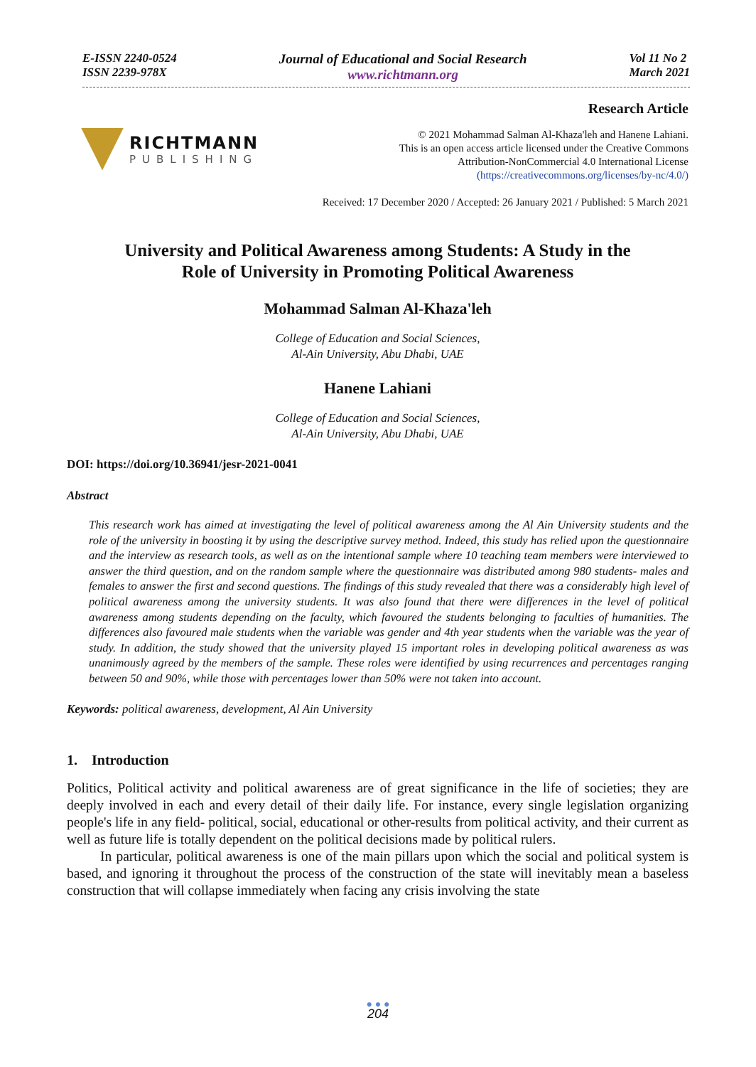E-ISSN 2240-0524
ISSN 2239-978X
Journal of Educational and Social Research
www.richtmann.org
Vol 11 No 2
March 2021
RICHTMANN
PUBLISHING
Research Article
© 2021 Mohammad Salman Al-Khaza'leh and Hanene Lahiani.
This is an open access article licensed under the Creative Commons
Attribution-NonCommercial 4.0 International License
(https://creativecommons.org/licenses/by-nc/4.0/)
Received: 17 December 2020 / Accepted: 26 January 2021 / Published: 5 March 2021
University and Political Awareness among Students: A Study in the
Role of University in Promoting Political Awareness
Mohammad Salman Al-Khaza'leh
College of Education and Social Sciences,
Al-Ain University, Abu Dhabi, UAE
Hanene Lahiani
College of Education and Social Sciences,
Al-Ain University, Abu Dhabi, UAE
DOI: https://doi.org/10.36941/jesr-2021-0041
Abstract
This research work has aimed at investigating the level of political awareness among the Al Ain University students and the role of the university in boosting it by using the descriptive survey method. Indeed, this study has relied upon the questionnaire and the interview as research tools, as well as on the intentional sample where 10 teaching team members were interviewed to answer the third question, and on the random sample where the questionnaire was distributed among 980 students- males and females to answer the first and second questions. The findings of this study revealed that there was a considerably high level of political awareness among the university students. It was also found that there were differences in the level of political awareness among students depending on the faculty, which favoured the students belonging to faculties of humanities. The differences also favoured male students when the variable was gender and 4th year students when the variable was the year of study. In addition, the study showed that the university played 15 important roles in developing political awareness as was unanimously agreed by the members of the sample. These roles were identified by using recurrences and percentages ranging between 50 and 90%, while those with percentages lower than 50% were not taken into account.
Keywords: political awareness, development, Al Ain University
1. Introduction
Politics, Political activity and political awareness are of great significance in the life of societies; they are deeply involved in each and every detail of their daily life. For instance, every single legislation organizing people's life in any field- political, social, educational or other-results from political activity, and their current as well as future life is totally dependent on the political decisions made by political rulers.
In particular, political awareness is one of the main pillars upon which the social and political system is based, and ignoring it throughout the process of the construction of the state will inevitably mean a baseless construction that will collapse immediately when facing any crisis involving the state
● ● ●
204